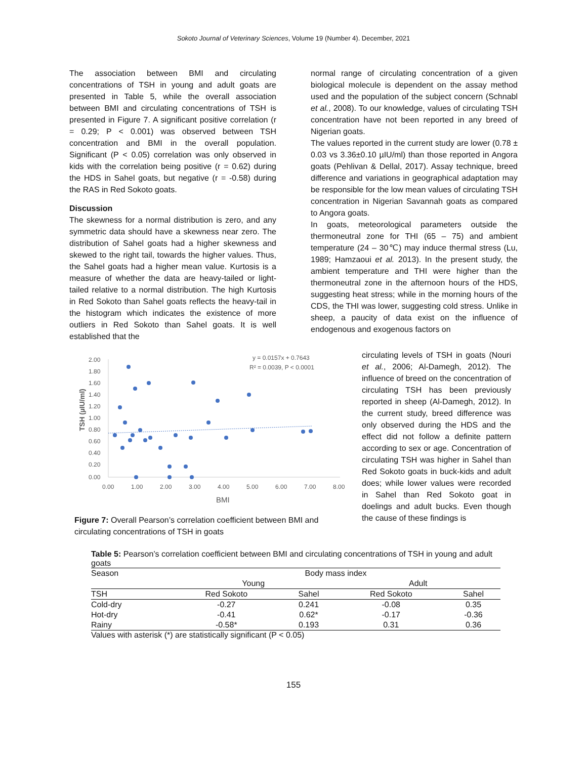Sokoto Journal of Veterinary Sciences, Volume 19 (Number 4). December, 2021
The association between BMI and circulating concentrations of TSH in young and adult goats are presented in Table 5, while the overall association between BMI and circulating concentrations of TSH is presented in Figure 7. A significant positive correlation (r = 0.29; P < 0.001) was observed between TSH concentration and BMI in the overall population. Significant (P < 0.05) correlation was only observed in kids with the correlation being positive (r = 0.62) during the HDS in Sahel goats, but negative (r = -0.58) during the RAS in Red Sokoto goats.
Discussion
The skewness for a normal distribution is zero, and any symmetric data should have a skewness near zero. The distribution of Sahel goats had a higher skewness and skewed to the right tail, towards the higher values. Thus, the Sahel goats had a higher mean value. Kurtosis is a measure of whether the data are heavy-tailed or light-tailed relative to a normal distribution. The high Kurtosis in Red Sokoto than Sahel goats reflects the heavy-tail in the histogram which indicates the existence of more outliers in Red Sokoto than Sahel goats. It is well established that the
normal range of circulating concentration of a given biological molecule is dependent on the assay method used and the population of the subject concern (Schnabl et al., 2008). To our knowledge, values of circulating TSH concentration have not been reported in any breed of Nigerian goats.
The values reported in the current study are lower (0.78 ± 0.03 vs 3.36±0.10 µIU/ml) than those reported in Angora goats (Pehlivan & Dellal, 2017). Assay technique, breed difference and variations in geographical adaptation may be responsible for the low mean values of circulating TSH concentration in Nigerian Savannah goats as compared to Angora goats.
In goats, meteorological parameters outside the thermoneutral zone for THI (65 – 75) and ambient temperature (24 – 30℃) may induce thermal stress (Lu, 1989; Hamzaoui et al. 2013). In the present study, the ambient temperature and THI were higher than the thermoneutral zone in the afternoon hours of the HDS, suggesting heat stress; while in the morning hours of the CDS, the THI was lower, suggesting cold stress. Unlike in sheep, a paucity of data exist on the influence of endogenous and exogenous factors on
TSH (µIU/ml)
2.00
1.80
1.60
1.40
1.20
1.00
0.80
0.60
0.40
0.20
0.00
0.00
1.00
2.00
3.00
4.00
5.00
6.00
7.00
8.00
BMI
y = 0.0157x + 0.7643
R² = 0.0039, P < 0.0001
Figure 7: Overall Pearson’s correlation coefficient between BMI and circulating concentrations of TSH in goats
circulating levels of TSH in goats (Nouri et al., 2006; Al-Damegh, 2012). The influence of breed on the concentration of circulating TSH has been previously reported in sheep (Al-Damegh, 2012). In the current study, breed difference was only observed during the HDS and the effect did not follow a definite pattern according to sex or age. Concentration of circulating TSH was higher in Sahel than Red Sokoto goats in buck-kids and adult does; while lower values were recorded in Sahel than Red Sokoto goat in doelings and adult bucks. Even though the cause of these findings is
Table 5: Pearson’s correlation coefficient between BMI and circulating concentrations of TSH in young and adult goats
| Season | Body mass index | | | |
| --- | --- | --- | --- | --- |
| | Young | | Adult | |
| TSH | Red Sokoto | Sahel | Red Sokoto | Sahel |
| Cold-dry | -0.27 | 0.241 | -0.08 | 0.35 |
| Hot-dry | -0.41 | 0.62* | -0.17 | -0.36 |
| Rainy | -0.58* | 0.193 | 0.31 | 0.36 |
Values with asterisk (*) are statistically significant (P < 0.05)
155